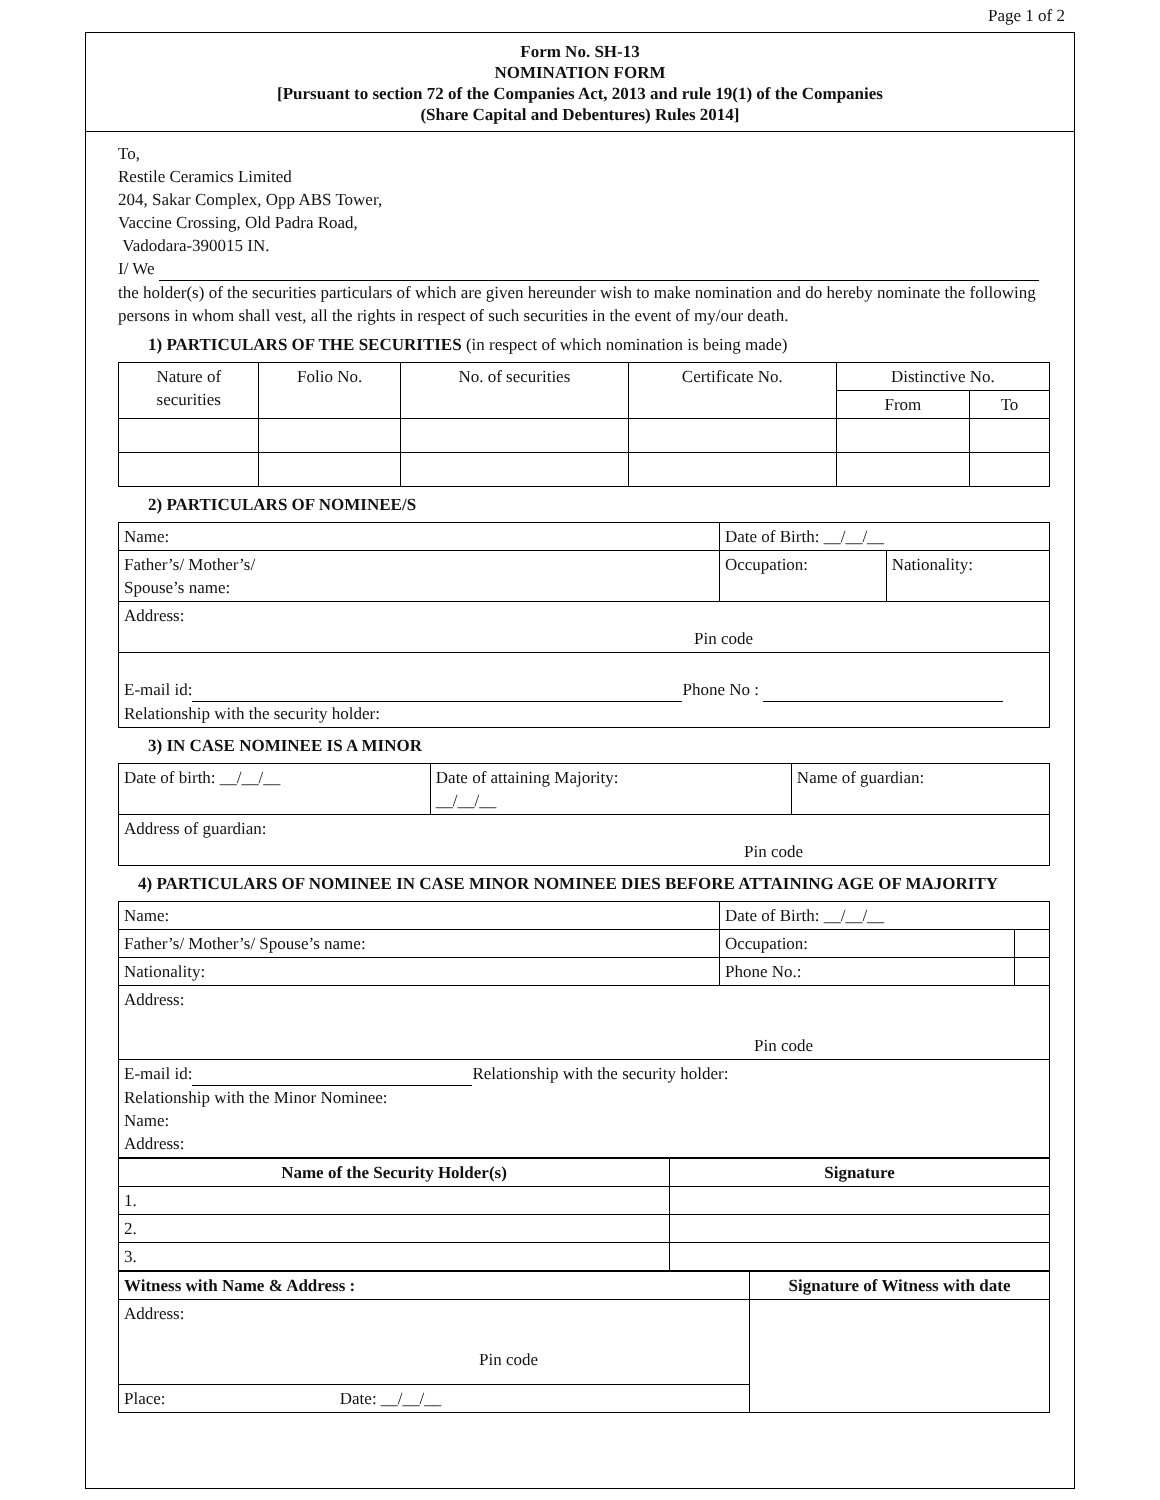Page 1 of 2
Form No. SH-13
NOMINATION FORM
[Pursuant to section 72 of the Companies Act, 2013 and rule 19(1) of the Companies
(Share Capital and Debentures) Rules 2014]
To,
Restile Ceramics Limited
204, Sakar Complex, Opp ABS Tower,
Vaccine Crossing, Old Padra Road,
Vadodara-390015 IN.
I/ We
the holder(s) of the securities particulars of which are given hereunder wish to make nomination and do hereby nominate the following persons in whom shall vest, all the rights in respect of such securities in the event of my/our death.
1) PARTICULARS OF THE SECURITIES (in respect of which nomination is being made)
| Nature of securities | Folio No. | No. of securities | Certificate No. | Distinctive No. | |
| | | | | From | To |
2) PARTICULARS OF NOMINEE/S
| Name: | Date of Birth: __/__/__ | |
| Father’s/ Mother’s/ Spouse’s name: | Occupation: | Nationality: |
| Address: Pin code | | |
| E-mail id: Phone No : Relationship with the security holder: | | |
3) IN CASE NOMINEE IS A MINOR
| Date of birth: __/__/__ | Date of attaining Majority: __/__/__ | Name of guardian: |
| Address of guardian: Pin code | | |
4) PARTICULARS OF NOMINEE IN CASE MINOR NOMINEE DIES BEFORE ATTAINING AGE OF MAJORITY
| Name: | Date of Birth: __/__/__ | |
| Father’s/ Mother’s/ Spouse’s name: | Occupation: | |
| Nationality: | Phone No.: | |
| Address: Pin code | | |
| E-mail id: Relationship with the security holder: Relationship with the Minor Nominee: Name: Address: | | |
| Name of the Security Holder(s) | Signature |
| --- | --- |
| 1. | |
| 2. | |
| 3. | |
| Witness with Name & Address : | Signature of Witness with date |
| Address: Pin code | |
| Place: Date: __/__/__ | |